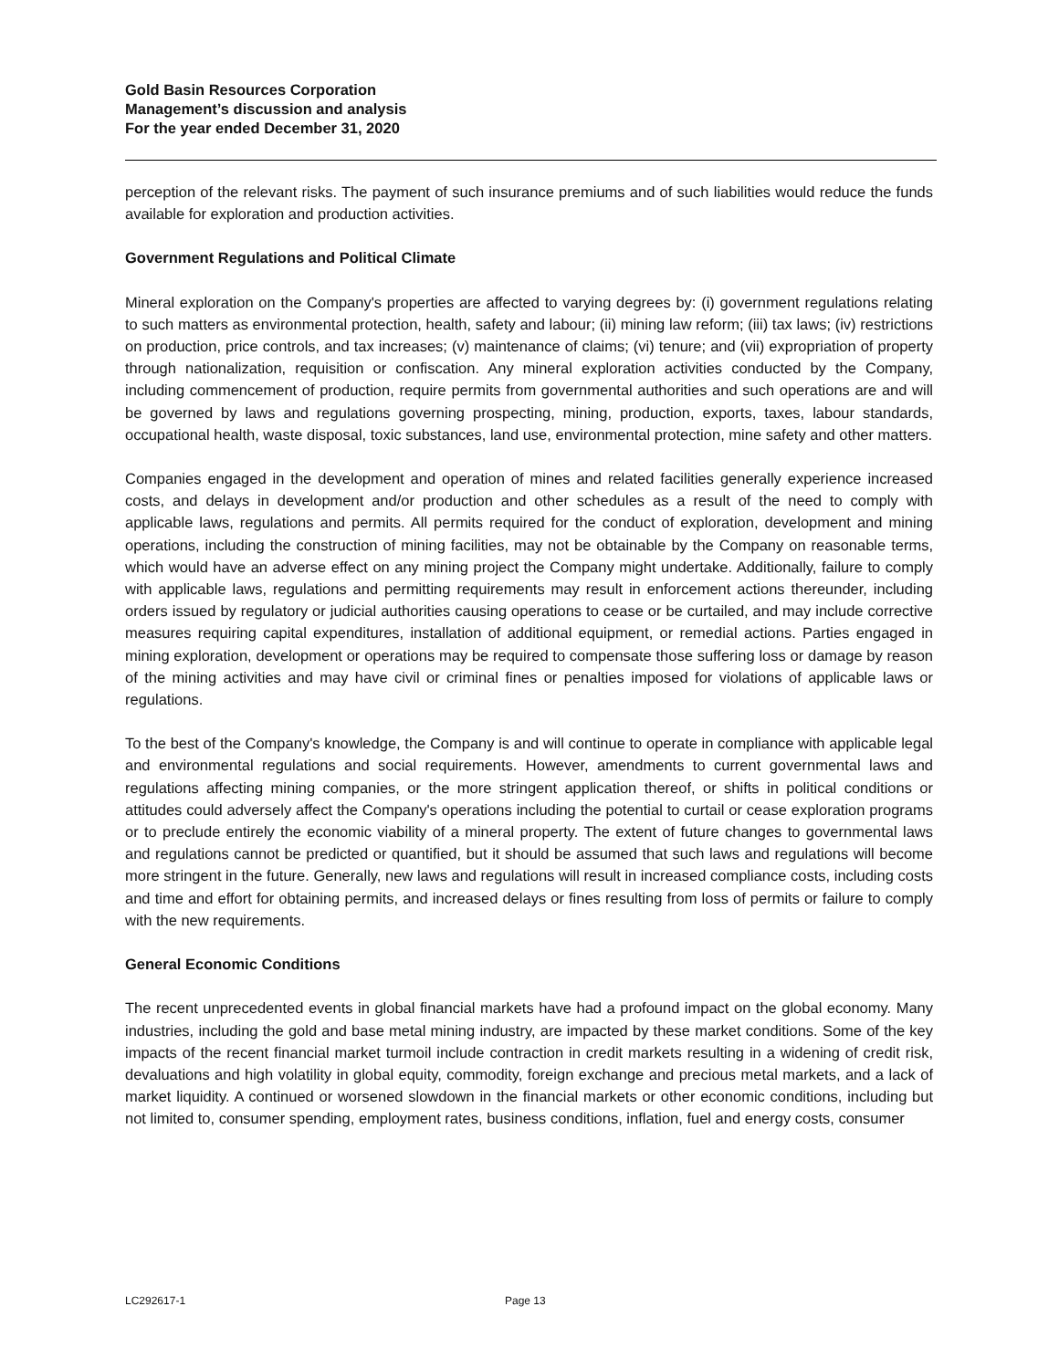Gold Basin Resources Corporation
Management’s discussion and analysis
For the year ended December 31, 2020
perception of the relevant risks. The payment of such insurance premiums and of such liabilities would reduce the funds available for exploration and production activities.
Government Regulations and Political Climate
Mineral exploration on the Company's properties are affected to varying degrees by: (i) government regulations relating to such matters as environmental protection, health, safety and labour; (ii) mining law reform; (iii) tax laws; (iv) restrictions on production, price controls, and tax increases; (v) maintenance of claims; (vi) tenure; and (vii) expropriation of property through nationalization, requisition or confiscation. Any mineral exploration activities conducted by the Company, including commencement of production, require permits from governmental authorities and such operations are and will be governed by laws and regulations governing prospecting, mining, production, exports, taxes, labour standards, occupational health, waste disposal, toxic substances, land use, environmental protection, mine safety and other matters.
Companies engaged in the development and operation of mines and related facilities generally experience increased costs, and delays in development and/or production and other schedules as a result of the need to comply with applicable laws, regulations and permits. All permits required for the conduct of exploration, development and mining operations, including the construction of mining facilities, may not be obtainable by the Company on reasonable terms, which would have an adverse effect on any mining project the Company might undertake. Additionally, failure to comply with applicable laws, regulations and permitting requirements may result in enforcement actions thereunder, including orders issued by regulatory or judicial authorities causing operations to cease or be curtailed, and may include corrective measures requiring capital expenditures, installation of additional equipment, or remedial actions. Parties engaged in mining exploration, development or operations may be required to compensate those suffering loss or damage by reason of the mining activities and may have civil or criminal fines or penalties imposed for violations of applicable laws or regulations.
To the best of the Company's knowledge, the Company is and will continue to operate in compliance with applicable legal and environmental regulations and social requirements. However, amendments to current governmental laws and regulations affecting mining companies, or the more stringent application thereof, or shifts in political conditions or attitudes could adversely affect the Company's operations including the potential to curtail or cease exploration programs or to preclude entirely the economic viability of a mineral property. The extent of future changes to governmental laws and regulations cannot be predicted or quantified, but it should be assumed that such laws and regulations will become more stringent in the future. Generally, new laws and regulations will result in increased compliance costs, including costs and time and effort for obtaining permits, and increased delays or fines resulting from loss of permits or failure to comply with the new requirements.
General Economic Conditions
The recent unprecedented events in global financial markets have had a profound impact on the global economy. Many industries, including the gold and base metal mining industry, are impacted by these market conditions. Some of the key impacts of the recent financial market turmoil include contraction in credit markets resulting in a widening of credit risk, devaluations and high volatility in global equity, commodity, foreign exchange and precious metal markets, and a lack of market liquidity. A continued or worsened slowdown in the financial markets or other economic conditions, including but not limited to, consumer spending, employment rates, business conditions, inflation, fuel and energy costs, consumer
LC292617-1 Page 13